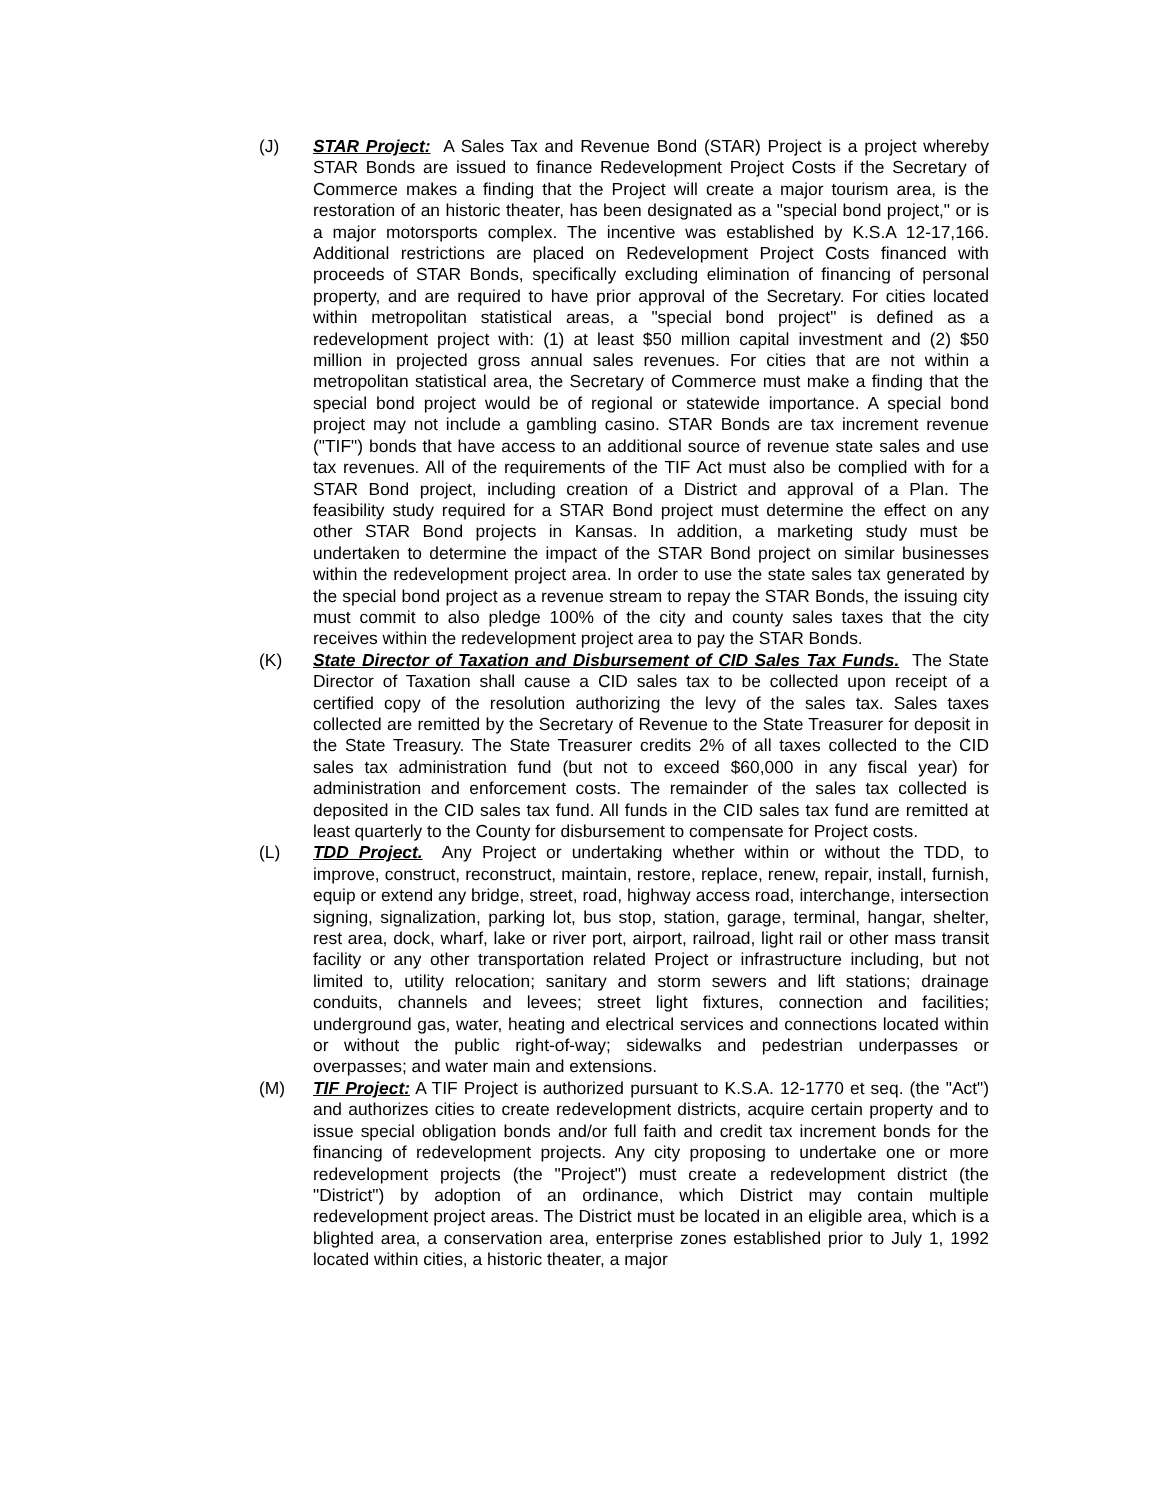(J) STAR Project: A Sales Tax and Revenue Bond (STAR) Project is a project whereby STAR Bonds are issued to finance Redevelopment Project Costs if the Secretary of Commerce makes a finding that the Project will create a major tourism area, is the restoration of an historic theater, has been designated as a "special bond project," or is a major motorsports complex. The incentive was established by K.S.A 12-17,166. Additional restrictions are placed on Redevelopment Project Costs financed with proceeds of STAR Bonds, specifically excluding elimination of financing of personal property, and are required to have prior approval of the Secretary. For cities located within metropolitan statistical areas, a "special bond project" is defined as a redevelopment project with: (1) at least $50 million capital investment and (2) $50 million in projected gross annual sales revenues. For cities that are not within a metropolitan statistical area, the Secretary of Commerce must make a finding that the special bond project would be of regional or statewide importance. A special bond project may not include a gambling casino. STAR Bonds are tax increment revenue ("TIF") bonds that have access to an additional source of revenue state sales and use tax revenues. All of the requirements of the TIF Act must also be complied with for a STAR Bond project, including creation of a District and approval of a Plan. The feasibility study required for a STAR Bond project must determine the effect on any other STAR Bond projects in Kansas. In addition, a marketing study must be undertaken to determine the impact of the STAR Bond project on similar businesses within the redevelopment project area. In order to use the state sales tax generated by the special bond project as a revenue stream to repay the STAR Bonds, the issuing city must commit to also pledge 100% of the city and county sales taxes that the city receives within the redevelopment project area to pay the STAR Bonds.
(K) State Director of Taxation and Disbursement of CID Sales Tax Funds. The State Director of Taxation shall cause a CID sales tax to be collected upon receipt of a certified copy of the resolution authorizing the levy of the sales tax. Sales taxes collected are remitted by the Secretary of Revenue to the State Treasurer for deposit in the State Treasury. The State Treasurer credits 2% of all taxes collected to the CID sales tax administration fund (but not to exceed $60,000 in any fiscal year) for administration and enforcement costs. The remainder of the sales tax collected is deposited in the CID sales tax fund. All funds in the CID sales tax fund are remitted at least quarterly to the County for disbursement to compensate for Project costs.
(L) TDD Project. Any Project or undertaking whether within or without the TDD, to improve, construct, reconstruct, maintain, restore, replace, renew, repair, install, furnish, equip or extend any bridge, street, road, highway access road, interchange, intersection signing, signalization, parking lot, bus stop, station, garage, terminal, hangar, shelter, rest area, dock, wharf, lake or river port, airport, railroad, light rail or other mass transit facility or any other transportation related Project or infrastructure including, but not limited to, utility relocation; sanitary and storm sewers and lift stations; drainage conduits, channels and levees; street light fixtures, connection and facilities; underground gas, water, heating and electrical services and connections located within or without the public right-of-way; sidewalks and pedestrian underpasses or overpasses; and water main and extensions.
(M) TIF Project: A TIF Project is authorized pursuant to K.S.A. 12-1770 et seq. (the "Act") and authorizes cities to create redevelopment districts, acquire certain property and to issue special obligation bonds and/or full faith and credit tax increment bonds for the financing of redevelopment projects. Any city proposing to undertake one or more redevelopment projects (the "Project") must create a redevelopment district (the "District") by adoption of an ordinance, which District may contain multiple redevelopment project areas. The District must be located in an eligible area, which is a blighted area, a conservation area, enterprise zones established prior to July 1, 1992 located within cities, a historic theater, a major